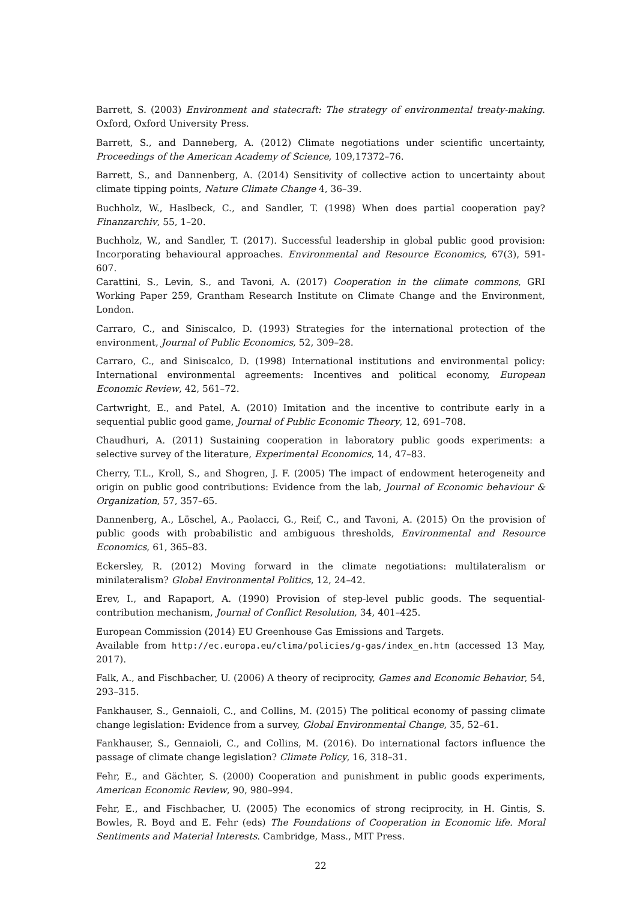Barrett, S. (2003) Environment and statecraft: The strategy of environmental treaty-making. Oxford, Oxford University Press.
Barrett, S., and Danneberg, A. (2012) Climate negotiations under scientific uncertainty, Proceedings of the American Academy of Science, 109,17372–76.
Barrett, S., and Dannenberg, A. (2014) Sensitivity of collective action to uncertainty about climate tipping points, Nature Climate Change 4, 36–39.
Buchholz, W., Haslbeck, C., and Sandler, T. (1998) When does partial cooperation pay? Finanzarchiv, 55, 1–20.
Buchholz, W., and Sandler, T. (2017). Successful leadership in global public good provision: Incorporating behavioural approaches. Environmental and Resource Economics, 67(3), 591-607.
Carattini, S., Levin, S., and Tavoni, A. (2017) Cooperation in the climate commons, GRI Working Paper 259, Grantham Research Institute on Climate Change and the Environment, London.
Carraro, C., and Siniscalco, D. (1993) Strategies for the international protection of the environment, Journal of Public Economics, 52, 309–28.
Carraro, C., and Siniscalco, D. (1998) International institutions and environmental policy: International environmental agreements: Incentives and political economy, European Economic Review, 42, 561–72.
Cartwright, E., and Patel, A. (2010) Imitation and the incentive to contribute early in a sequential public good game, Journal of Public Economic Theory, 12, 691–708.
Chaudhuri, A. (2011) Sustaining cooperation in laboratory public goods experiments: a selective survey of the literature, Experimental Economics, 14, 47–83.
Cherry, T.L., Kroll, S., and Shogren, J. F. (2005) The impact of endowment heterogeneity and origin on public good contributions: Evidence from the lab, Journal of Economic behaviour & Organization, 57, 357–65.
Dannenberg, A., Löschel, A., Paolacci, G., Reif, C., and Tavoni, A. (2015) On the provision of public goods with probabilistic and ambiguous thresholds, Environmental and Resource Economics, 61, 365–83.
Eckersley, R. (2012) Moving forward in the climate negotiations: multilateralism or minilateralism? Global Environmental Politics, 12, 24–42.
Erev, I., and Rapaport, A. (1990) Provision of step-level public goods. The sequential-contribution mechanism, Journal of Conflict Resolution, 34, 401–425.
European Commission (2014) EU Greenhouse Gas Emissions and Targets.
Available from http://ec.europa.eu/clima/policies/g-gas/index_en.htm (accessed 13 May, 2017).
Falk, A., and Fischbacher, U. (2006) A theory of reciprocity, Games and Economic Behavior, 54, 293–315.
Fankhauser, S., Gennaioli, C., and Collins, M. (2015) The political economy of passing climate change legislation: Evidence from a survey, Global Environmental Change, 35, 52–61.
Fankhauser, S., Gennaioli, C., and Collins, M. (2016). Do international factors influence the passage of climate change legislation? Climate Policy, 16, 318–31.
Fehr, E., and Gächter, S. (2000) Cooperation and punishment in public goods experiments, American Economic Review, 90, 980–994.
Fehr, E., and Fischbacher, U. (2005) The economics of strong reciprocity, in H. Gintis, S. Bowles, R. Boyd and E. Fehr (eds) The Foundations of Cooperation in Economic life. Moral Sentiments and Material Interests. Cambridge, Mass., MIT Press.
22